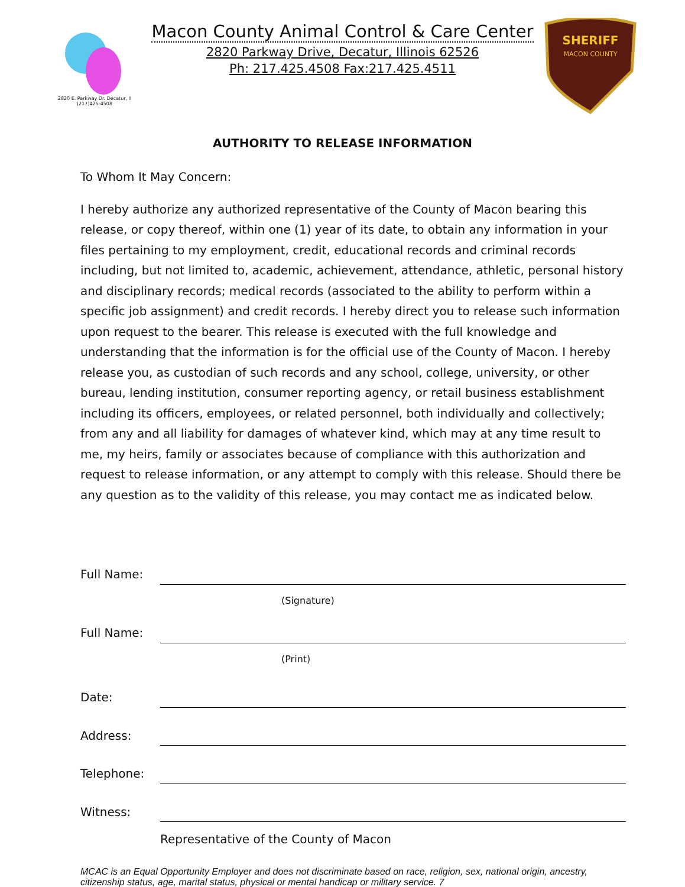2820 E. Parkway Dr. Decatur, Il
(217)425-4508
Macon County Animal Control & Care Center
2820 Parkway Drive, Decatur, Illinois 62526
Ph: 217.425.4508 Fax:217.425.4511
SHERIFF
MACON COUNTY
AUTHORITY TO RELEASE INFORMATION
To Whom It May Concern:
I hereby authorize any authorized representative of the County of Macon bearing this release, or copy thereof, within one (1) year of its date, to obtain any information in your files pertaining to my employment, credit, educational records and criminal records including, but not limited to, academic, achievement, attendance, athletic, personal history and disciplinary records; medical records (associated to the ability to perform within a specific job assignment) and credit records. I hereby direct you to release such information upon request to the bearer. This release is executed with the full knowledge and understanding that the information is for the official use of the County of Macon. I hereby release you, as custodian of such records and any school, college, university, or other bureau, lending institution, consumer reporting agency, or retail business establishment including its officers, employees, or related personnel, both individually and collectively; from any and all liability for damages of whatever kind, which may at any time result to me, my heirs, family or associates because of compliance with this authorization and request to release information, or any attempt to comply with this release. Should there be any question as to the validity of this release, you may contact me as indicated below.
Full Name:
(Signature)
Full Name:
(Print)
Date:
Address:
Telephone:
Witness:
Representative of the County of Macon
MCAC is an Equal Opportunity Employer and does not discriminate based on race, religion, sex, national origin, ancestry, citizenship status, age, marital status, physical or mental handicap or military service. 7